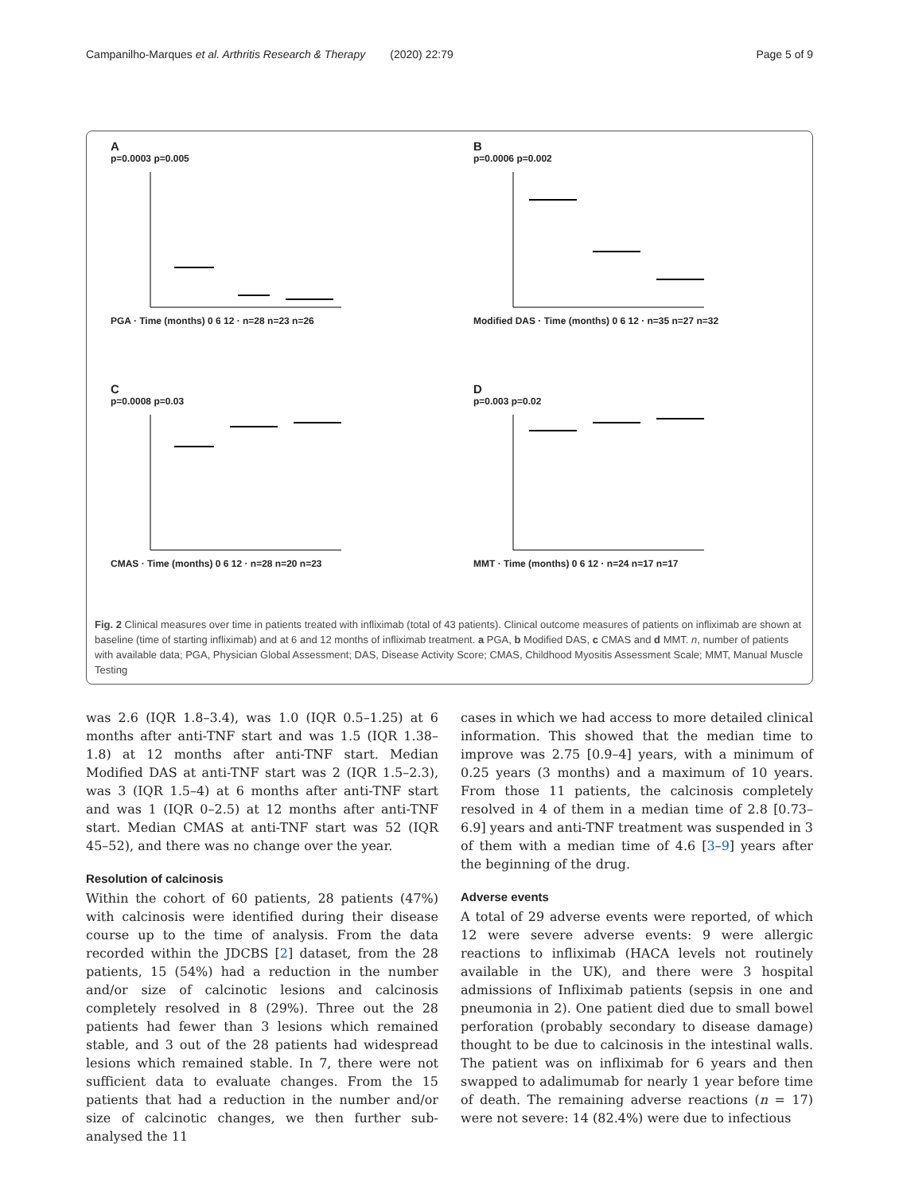Campanilho-Marques et al. Arthritis Research & Therapy (2020) 22:79 Page 5 of 9
A
p=0.0003 p=0.005
PGA · Time (months) 0 6 12 · n=28 n=23 n=26
B
p=0.0006 p=0.002
Modified DAS · Time (months) 0 6 12 · n=35 n=27 n=32
C
p=0.0008 p=0.03
CMAS · Time (months) 0 6 12 · n=28 n=20 n=23
D
p=0.003 p=0.02
MMT · Time (months) 0 6 12 · n=24 n=17 n=17
Fig. 2 Clinical measures over time in patients treated with infliximab (total of 43 patients). Clinical outcome measures of patients on infliximab are shown at baseline (time of starting infliximab) and at 6 and 12 months of infliximab treatment. a PGA, b Modified DAS, c CMAS and d MMT. n, number of patients with available data; PGA, Physician Global Assessment; DAS, Disease Activity Score; CMAS, Childhood Myositis Assessment Scale; MMT, Manual Muscle Testing
was 2.6 (IQR 1.8–3.4), was 1.0 (IQR 0.5–1.25) at 6 months after anti-TNF start and was 1.5 (IQR 1.38–1.8) at 12 months after anti-TNF start. Median Modified DAS at anti-TNF start was 2 (IQR 1.5–2.3), was 3 (IQR 1.5–4) at 6 months after anti-TNF start and was 1 (IQR 0–2.5) at 12 months after anti-TNF start. Median CMAS at anti-TNF start was 52 (IQR 45–52), and there was no change over the year.
Resolution of calcinosis
Within the cohort of 60 patients, 28 patients (47%) with calcinosis were identified during their disease course up to the time of analysis. From the data recorded within the JDCBS [2] dataset, from the 28 patients, 15 (54%) had a reduction in the number and/or size of calcinotic lesions and calcinosis completely resolved in 8 (29%). Three out the 28 patients had fewer than 3 lesions which remained stable, and 3 out of the 28 patients had widespread lesions which remained stable. In 7, there were not sufficient data to evaluate changes. From the 15 patients that had a reduction in the number and/or size of calcinotic changes, we then further sub-analysed the 11
cases in which we had access to more detailed clinical information. This showed that the median time to improve was 2.75 [0.9–4] years, with a minimum of 0.25 years (3 months) and a maximum of 10 years. From those 11 patients, the calcinosis completely resolved in 4 of them in a median time of 2.8 [0.73–6.9] years and anti-TNF treatment was suspended in 3 of them with a median time of 4.6 [3–9] years after the beginning of the drug.
Adverse events
A total of 29 adverse events were reported, of which 12 were severe adverse events: 9 were allergic reactions to infliximab (HACA levels not routinely available in the UK), and there were 3 hospital admissions of Infliximab patients (sepsis in one and pneumonia in 2). One patient died due to small bowel perforation (probably secondary to disease damage) thought to be due to calcinosis in the intestinal walls. The patient was on infliximab for 6 years and then swapped to adalimumab for nearly 1 year before time of death. The remaining adverse reactions (n = 17) were not severe: 14 (82.4%) were due to infectious